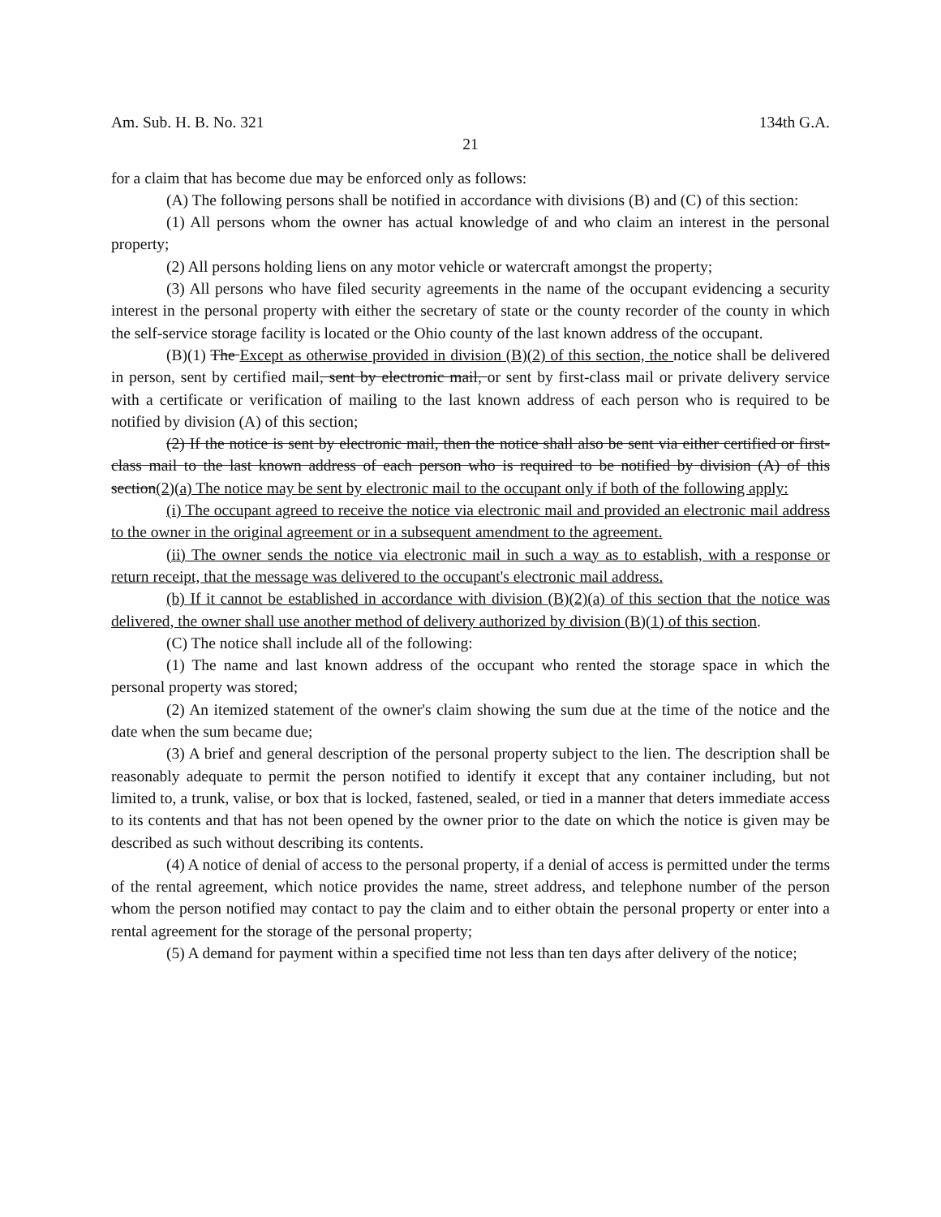Am. Sub. H. B. No. 321 134th G.A.
21
for a claim that has become due may be enforced only as follows:
(A) The following persons shall be notified in accordance with divisions (B) and (C) of this section:
(1) All persons whom the owner has actual knowledge of and who claim an interest in the personal property;
(2) All persons holding liens on any motor vehicle or watercraft amongst the property;
(3) All persons who have filed security agreements in the name of the occupant evidencing a security interest in the personal property with either the secretary of state or the county recorder of the county in which the self-service storage facility is located or the Ohio county of the last known address of the occupant.
(B)(1) The Except as otherwise provided in division (B)(2) of this section, the notice shall be delivered in person, sent by certified mail, sent by electronic mail, or sent by first-class mail or private delivery service with a certificate or verification of mailing to the last known address of each person who is required to be notified by division (A) of this section;
(2) If the notice is sent by electronic mail, then the notice shall also be sent via either certified or first-class mail to the last known address of each person who is required to be notified by division (A) of this section(2)(a) The notice may be sent by electronic mail to the occupant only if both of the following apply:
(i) The occupant agreed to receive the notice via electronic mail and provided an electronic mail address to the owner in the original agreement or in a subsequent amendment to the agreement.
(ii) The owner sends the notice via electronic mail in such a way as to establish, with a response or return receipt, that the message was delivered to the occupant's electronic mail address.
(b) If it cannot be established in accordance with division (B)(2)(a) of this section that the notice was delivered, the owner shall use another method of delivery authorized by division (B)(1) of this section.
(C) The notice shall include all of the following:
(1) The name and last known address of the occupant who rented the storage space in which the personal property was stored;
(2) An itemized statement of the owner's claim showing the sum due at the time of the notice and the date when the sum became due;
(3) A brief and general description of the personal property subject to the lien. The description shall be reasonably adequate to permit the person notified to identify it except that any container including, but not limited to, a trunk, valise, or box that is locked, fastened, sealed, or tied in a manner that deters immediate access to its contents and that has not been opened by the owner prior to the date on which the notice is given may be described as such without describing its contents.
(4) A notice of denial of access to the personal property, if a denial of access is permitted under the terms of the rental agreement, which notice provides the name, street address, and telephone number of the person whom the person notified may contact to pay the claim and to either obtain the personal property or enter into a rental agreement for the storage of the personal property;
(5) A demand for payment within a specified time not less than ten days after delivery of the notice;